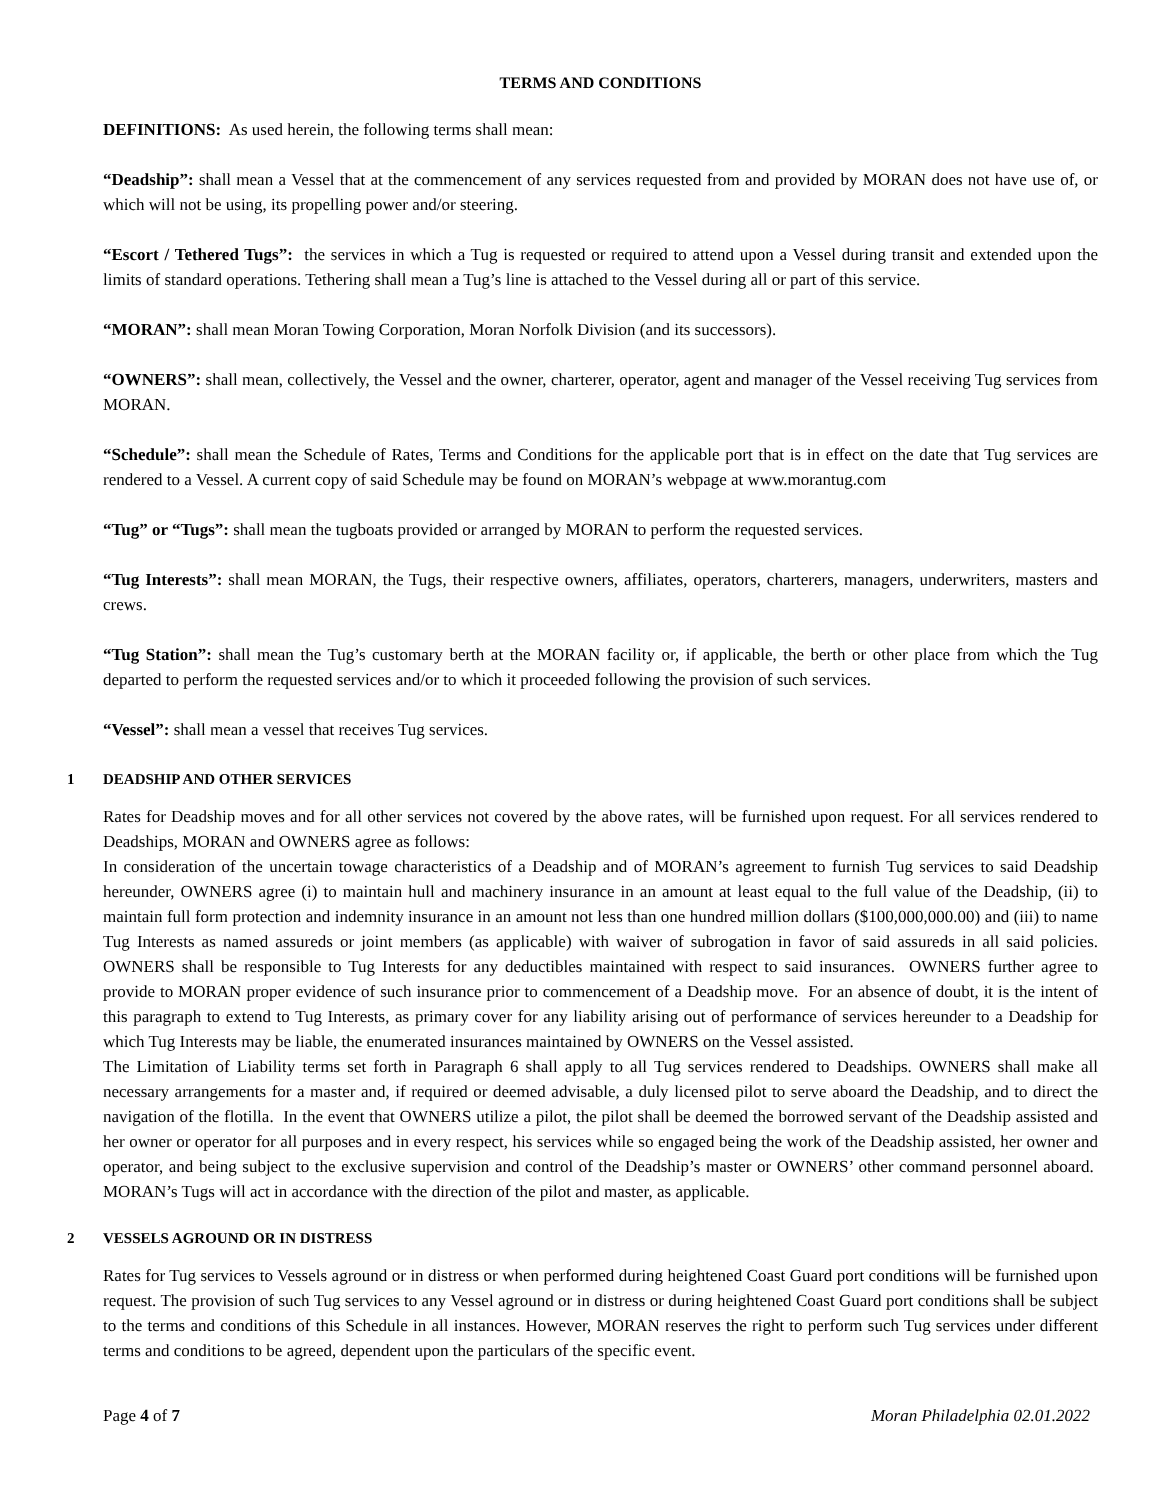TERMS AND CONDITIONS
DEFINITIONS: As used herein, the following terms shall mean:
“Deadship”: shall mean a Vessel that at the commencement of any services requested from and provided by MORAN does not have use of, or which will not be using, its propelling power and/or steering.
“Escort / Tethered Tugs”: the services in which a Tug is requested or required to attend upon a Vessel during transit and extended upon the limits of standard operations. Tethering shall mean a Tug’s line is attached to the Vessel during all or part of this service.
“MORAN”: shall mean Moran Towing Corporation, Moran Norfolk Division (and its successors).
“OWNERS”: shall mean, collectively, the Vessel and the owner, charterer, operator, agent and manager of the Vessel receiving Tug services from MORAN.
“Schedule”: shall mean the Schedule of Rates, Terms and Conditions for the applicable port that is in effect on the date that Tug services are rendered to a Vessel. A current copy of said Schedule may be found on MORAN’s webpage at www.morantug.com
“Tug” or “Tugs”: shall mean the tugboats provided or arranged by MORAN to perform the requested services.
“Tug Interests”: shall mean MORAN, the Tugs, their respective owners, affiliates, operators, charterers, managers, underwriters, masters and crews.
“Tug Station”: shall mean the Tug’s customary berth at the MORAN facility or, if applicable, the berth or other place from which the Tug departed to perform the requested services and/or to which it proceeded following the provision of such services.
“Vessel”: shall mean a vessel that receives Tug services.
1 DEADSHIP AND OTHER SERVICES
Rates for Deadship moves and for all other services not covered by the above rates, will be furnished upon request. For all services rendered to Deadships, MORAN and OWNERS agree as follows:
In consideration of the uncertain towage characteristics of a Deadship and of MORAN’s agreement to furnish Tug services to said Deadship hereunder, OWNERS agree (i) to maintain hull and machinery insurance in an amount at least equal to the full value of the Deadship, (ii) to maintain full form protection and indemnity insurance in an amount not less than one hundred million dollars ($100,000,000.00) and (iii) to name Tug Interests as named assureds or joint members (as applicable) with waiver of subrogation in favor of said assureds in all said policies. OWNERS shall be responsible to Tug Interests for any deductibles maintained with respect to said insurances. OWNERS further agree to provide to MORAN proper evidence of such insurance prior to commencement of a Deadship move. For an absence of doubt, it is the intent of this paragraph to extend to Tug Interests, as primary cover for any liability arising out of performance of services hereunder to a Deadship for which Tug Interests may be liable, the enumerated insurances maintained by OWNERS on the Vessel assisted.
The Limitation of Liability terms set forth in Paragraph 6 shall apply to all Tug services rendered to Deadships. OWNERS shall make all necessary arrangements for a master and, if required or deemed advisable, a duly licensed pilot to serve aboard the Deadship, and to direct the navigation of the flotilla. In the event that OWNERS utilize a pilot, the pilot shall be deemed the borrowed servant of the Deadship assisted and her owner or operator for all purposes and in every respect, his services while so engaged being the work of the Deadship assisted, her owner and operator, and being subject to the exclusive supervision and control of the Deadship’s master or OWNERS’ other command personnel aboard. MORAN’s Tugs will act in accordance with the direction of the pilot and master, as applicable.
2 VESSELS AGROUND OR IN DISTRESS
Rates for Tug services to Vessels aground or in distress or when performed during heightened Coast Guard port conditions will be furnished upon request. The provision of such Tug services to any Vessel aground or in distress or during heightened Coast Guard port conditions shall be subject to the terms and conditions of this Schedule in all instances. However, MORAN reserves the right to perform such Tug services under different terms and conditions to be agreed, dependent upon the particulars of the specific event.
Page 4 of 7 Moran Philadelphia 02.01.2022